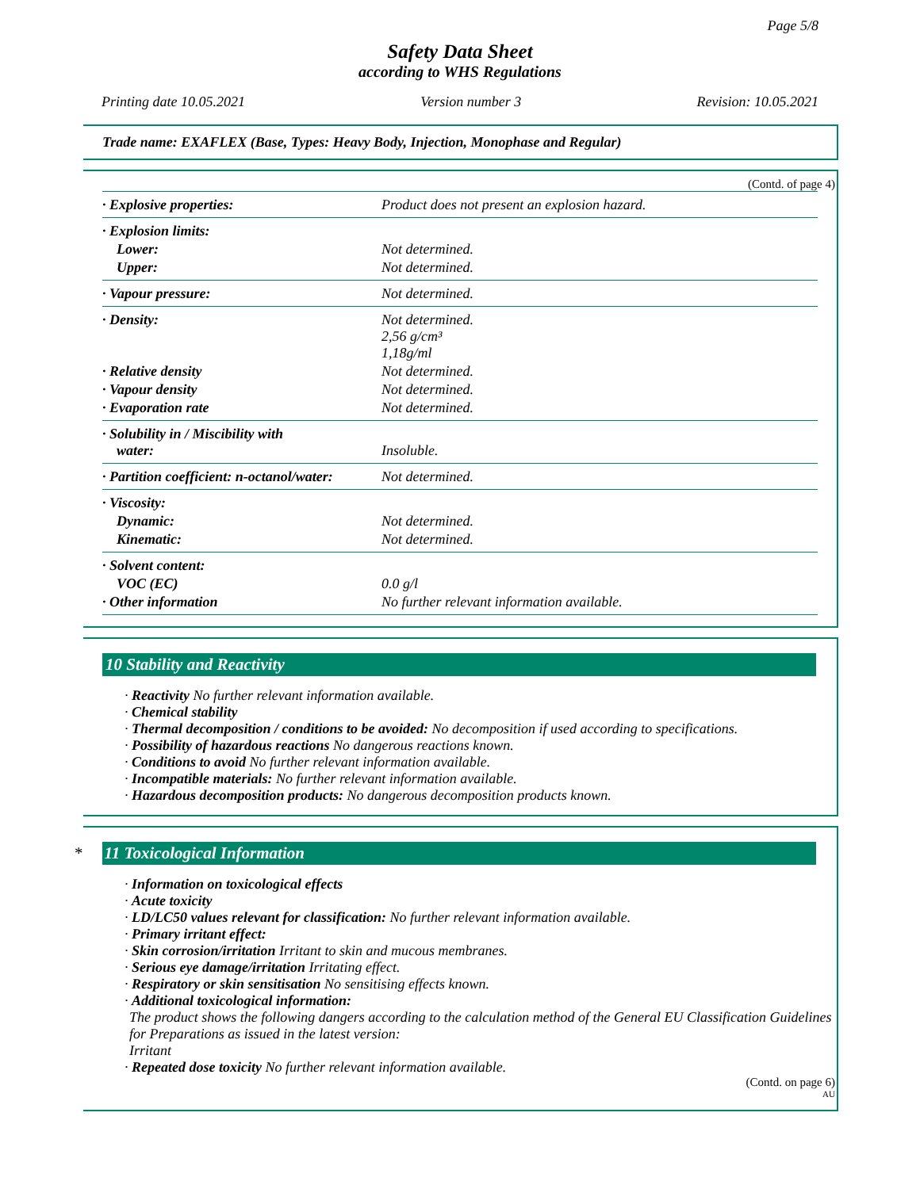Page 5/8
Safety Data Sheet
according to WHS Regulations
Printing date 10.05.2021 Version number 3 Revision: 10.05.2021
Trade name: EXAFLEX (Base, Types: Heavy Body, Injection, Monophase and Regular)
(Contd. of page 4)
| · Explosive properties: | Product does not present an explosion hazard. |
| · Explosion limits: | |
| Lower: | Not determined. |
| Upper: | Not determined. |
| · Vapour pressure: | Not determined. |
| · Density: | Not determined. 2,56 g/cm³ 1,18g/ml |
| · Relative density | Not determined. |
| · Vapour density | Not determined. |
| · Evaporation rate | Not determined. |
| · Solubility in / Miscibility with water: | Insoluble. |
| · Partition coefficient: n-octanol/water: | Not determined. |
| · Viscosity: | |
| Dynamic: | Not determined. |
| Kinematic: | Not determined. |
| · Solvent content: | |
| VOC (EC) | 0.0 g/l |
| · Other information | No further relevant information available. |
10 Stability and Reactivity
· Reactivity No further relevant information available.
· Chemical stability
· Thermal decomposition / conditions to be avoided: No decomposition if used according to specifications.
· Possibility of hazardous reactions No dangerous reactions known.
· Conditions to avoid No further relevant information available.
· Incompatible materials: No further relevant information available.
· Hazardous decomposition products: No dangerous decomposition products known.
* 11 Toxicological Information
· Information on toxicological effects
· Acute toxicity
· LD/LC50 values relevant for classification: No further relevant information available.
· Primary irritant effect:
· Skin corrosion/irritation Irritant to skin and mucous membranes.
· Serious eye damage/irritation Irritating effect.
· Respiratory or skin sensitisation No sensitising effects known.
· Additional toxicological information:
The product shows the following dangers according to the calculation method of the General EU Classification Guidelines for Preparations as issued in the latest version:
Irritant
· Repeated dose toxicity No further relevant information available.
(Contd. on page 6)
AU